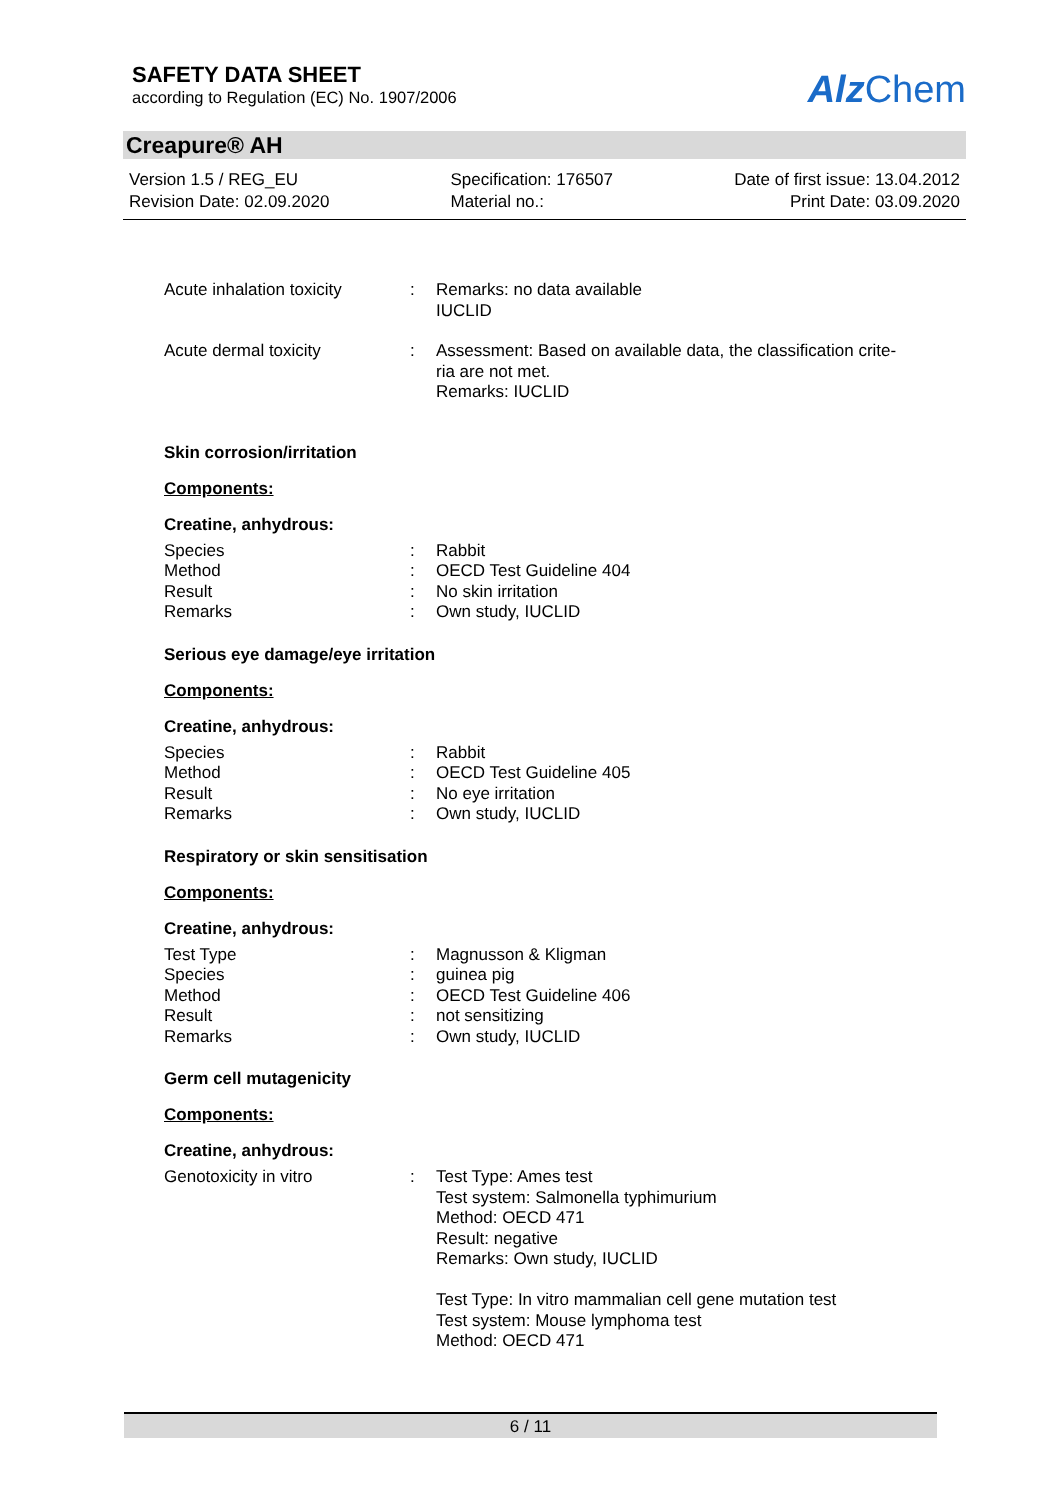SAFETY DATA SHEET
according to Regulation (EC) No. 1907/2006
Alz Chem
Creapure® AH
Version 1.5 / REG_EU
Revision Date: 02.09.2020
Specification: 176507
Material no.:
Date of first issue: 13.04.2012
Print Date: 03.09.2020
| Acute inhalation toxicity | : | Remarks: no data available IUCLID |
| Acute dermal toxicity | : | Assessment: Based on available data, the classification crite- ria are not met. Remarks: IUCLID |
Skin corrosion/irritation
Components:
Creatine, anhydrous:
| Species | : | Rabbit |
| Method | : | OECD Test Guideline 404 |
| Result | : | No skin irritation |
| Remarks | : | Own study, IUCLID |
Serious eye damage/eye irritation
Components:
Creatine, anhydrous:
| Species | : | Rabbit |
| Method | : | OECD Test Guideline 405 |
| Result | : | No eye irritation |
| Remarks | : | Own study, IUCLID |
Respiratory or skin sensitisation
Components:
Creatine, anhydrous:
| Test Type | : | Magnusson & Kligman |
| Species | : | guinea pig |
| Method | : | OECD Test Guideline 406 |
| Result | : | not sensitizing |
| Remarks | : | Own study, IUCLID |
Germ cell mutagenicity
Components:
Creatine, anhydrous:
| Genotoxicity in vitro | : | Test Type: Ames test Test system: Salmonella typhimurium Method: OECD 471 Result: negative Remarks: Own study, IUCLID Test Type: In vitro mammalian cell gene mutation test Test system: Mouse lymphoma test Method: OECD 471 |
6 / 11